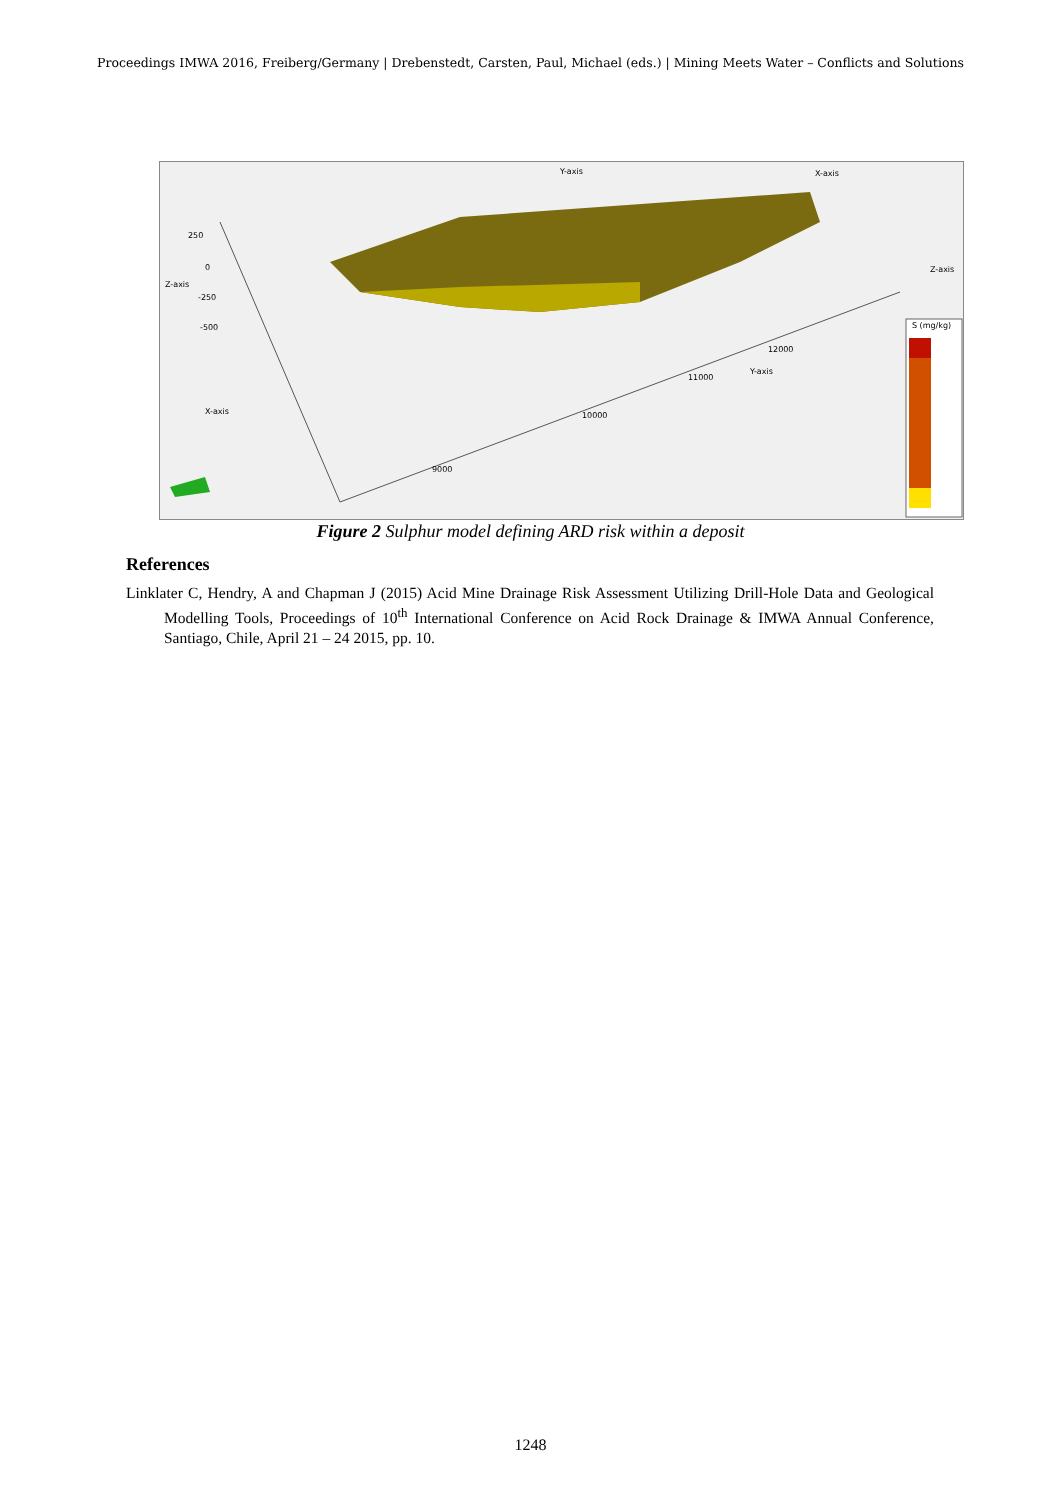Proceedings IMWA 2016, Freiberg/Germany | Drebenstedt, Carsten, Paul, Michael (eds.) | Mining Meets Water – Conflicts and Solutions
Y-axis
X-axis
Z-axis
Z-axis
X-axis
Y-axis
250
0
-250
-500
10000
9000
11000
12000
S (mg/kg)
Figure 2 Sulphur model defining ARD risk within a deposit
References
Linklater C, Hendry, A and Chapman J (2015) Acid Mine Drainage Risk Assessment Utilizing Drill-Hole Data and Geological Modelling Tools, Proceedings of 10<sup>th</sup> International Conference on Acid Rock Drainage & IMWA Annual Conference, Santiago, Chile, April 21 – 24 2015, pp. 10.
1248